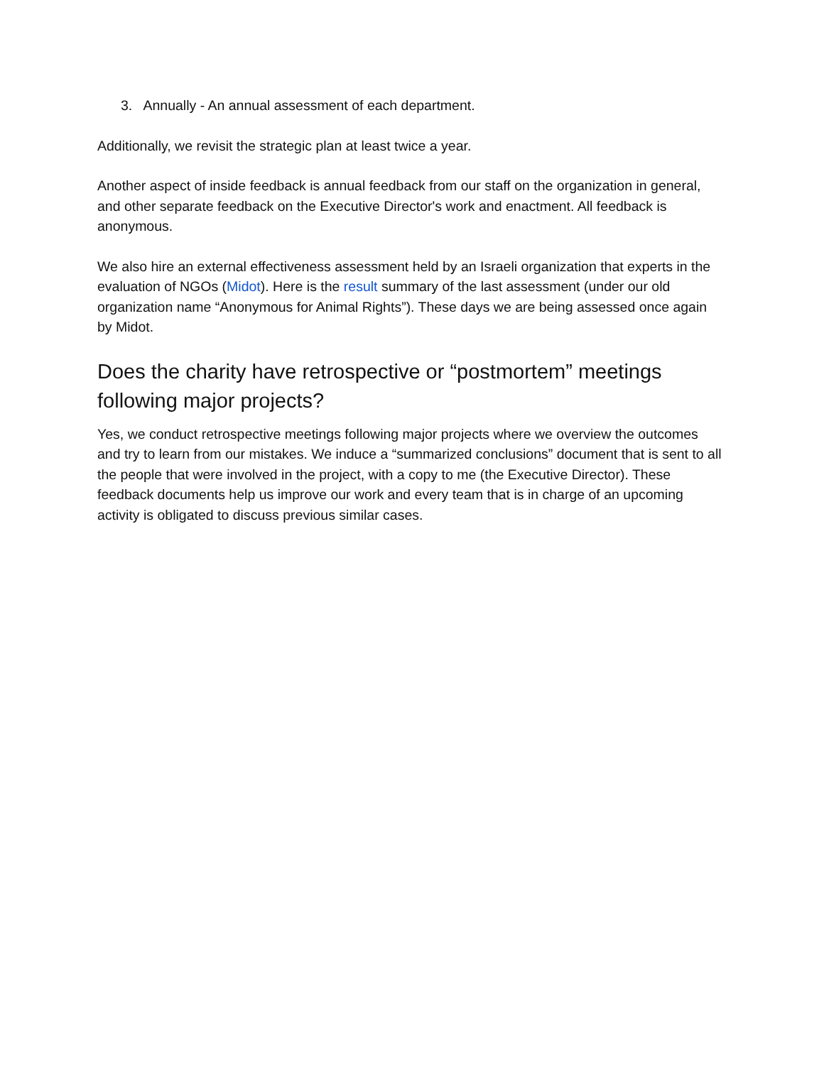3. Annually - An annual assessment of each department.
Additionally, we revisit the strategic plan at least twice a year.
Another aspect of inside feedback is annual feedback from our staff on the organization in general, and other separate feedback on the Executive Director's work and enactment. All feedback is anonymous.
We also hire an external effectiveness assessment held by an Israeli organization that experts in the evaluation of NGOs (Midot). Here is the result summary of the last assessment (under our old organization name “Anonymous for Animal Rights”). These days we are being assessed once again by Midot.
Does the charity have retrospective or “postmortem” meetings following major projects?
Yes, we conduct retrospective meetings following major projects where we overview the outcomes and try to learn from our mistakes. We induce a “summarized conclusions” document that is sent to all the people that were involved in the project, with a copy to me (the Executive Director). These feedback documents help us improve our work and every team that is in charge of an upcoming activity is obligated to discuss previous similar cases.